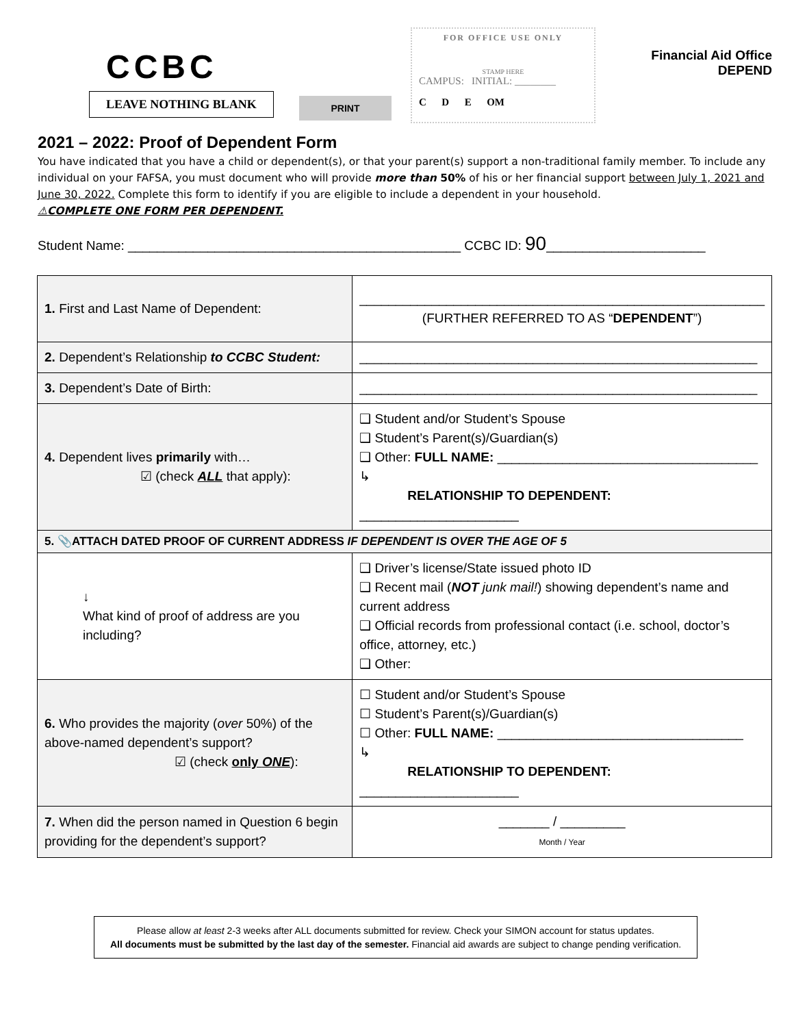CCBC
LEAVE NOTHING BLANK
PRINT
FOR OFFICE USE ONLY
STAMP HERE
CAMPUS: INITIAL: ________
C D E OM
Financial Aid Office
DEPEND
2021 – 2022: Proof of Dependent Form
You have indicated that you have a child or dependent(s), or that your parent(s) support a non-traditional family member. To include any individual on your FAFSA, you must document who will provide more than 50% of his or her financial support between July 1, 2021 and June 30, 2022. Complete this form to identify if you are eligible to include a dependent in your household.
⚠COMPLETE ONE FORM PER DEPENDENT.
Student Name: ______________________________________________ CCBC ID: 90______________________
| 1. First and Last Name of Dependent: | ________________________________________________________ (FURTHER REFERRED TO AS “ DEPENDENT ”) |
| 2. Dependent’s Relationship to CCBC Student: | _______________________________________________________ |
| 3. Dependent’s Date of Birth: | _______________________________________________________ |
| 4. Dependent lives primarily with… ☑ (check ALL that apply): | ❑ Student and/or Student’s Spouse ❑ Student’s Parent(s)/Guardian(s) ❑ Other: FULL NAME: ____________________________________ ↳ RELATIONSHIP TO DEPENDENT: ______________________ |
| 5. 📎ATTACH DATED PROOF OF CURRENT ADDRESS IF DEPENDENT IS OVER THE AGE OF 5 | |
| ↓ What kind of proof of address are you including? | ❑ Driver’s license/State issued photo ID ❑ Recent mail ( NOT junk mail! ) showing dependent’s name and current address ❑ Official records from professional contact (i.e. school, doctor’s office, attorney, etc.) ❑ Other: |
| 6. Who provides the majority ( over 50%) of the above-named dependent’s support? ☑ (check only ONE ): | ☐ Student and/or Student’s Spouse ☐ Student’s Parent(s)/Guardian(s) ☐ Other: FULL NAME: __________________________________ ↳ RELATIONSHIP TO DEPENDENT: ______________________ |
| 7. When did the person named in Question 6 begin providing for the dependent’s support? | _______ / _________ Month / Year |
Please allow at least 2-3 weeks after ALL documents submitted for review. Check your SIMON account for status updates.
All documents must be submitted by the last day of the semester. Financial aid awards are subject to change pending verification.